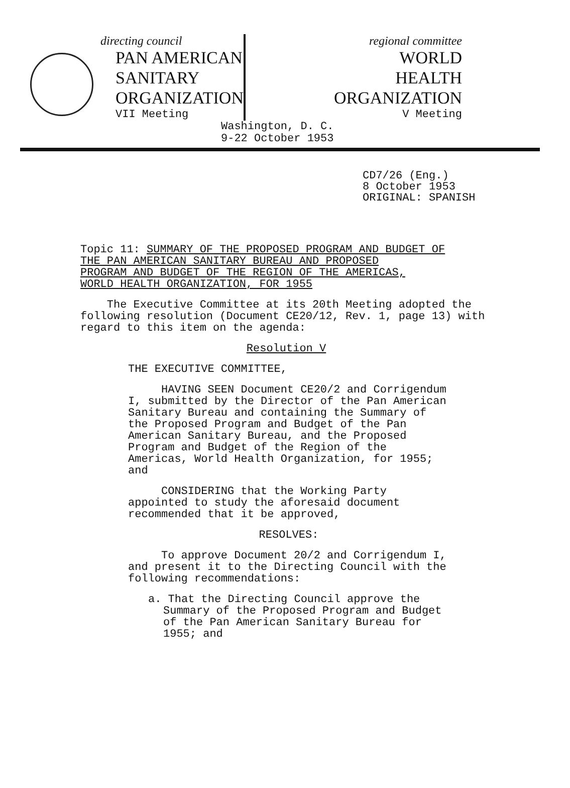directing council
PAN AMERICAN
SANITARY
ORGANIZATION
VII Meeting
regional committee
WORLD
HEALTH
ORGANIZATION
V Meeting
Washington, D. C.
9-22 October 1953
CD7/26 (Eng.)
8 October 1953
ORIGINAL: SPANISH
Topic 11: SUMMARY OF THE PROPOSED PROGRAM AND BUDGET OF
THE PAN AMERICAN SANITARY BUREAU AND PROPOSED
PROGRAM AND BUDGET OF THE REGION OF THE AMERICAS,
WORLD HEALTH ORGANIZATION, FOR 1955
The Executive Committee at its 20th Meeting adopted the following resolution (Document CE20/12, Rev. 1, page 13) with regard to this item on the agenda:
Resolution V
THE EXECUTIVE COMMITTEE,
HAVING SEEN Document CE20/2 and Corrigendum I, submitted by the Director of the Pan American Sanitary Bureau and containing the Summary of the Proposed Program and Budget of the Pan American Sanitary Bureau, and the Proposed Program and Budget of the Region of the Americas, World Health Organization, for 1955; and
CONSIDERING that the Working Party appointed to study the aforesaid document recommended that it be approved,
RESOLVES:
To approve Document 20/2 and Corrigendum I, and present it to the Directing Council with the following recommendations:
a. That the Directing Council approve the Summary of the Proposed Program and Budget of the Pan American Sanitary Bureau for 1955; and